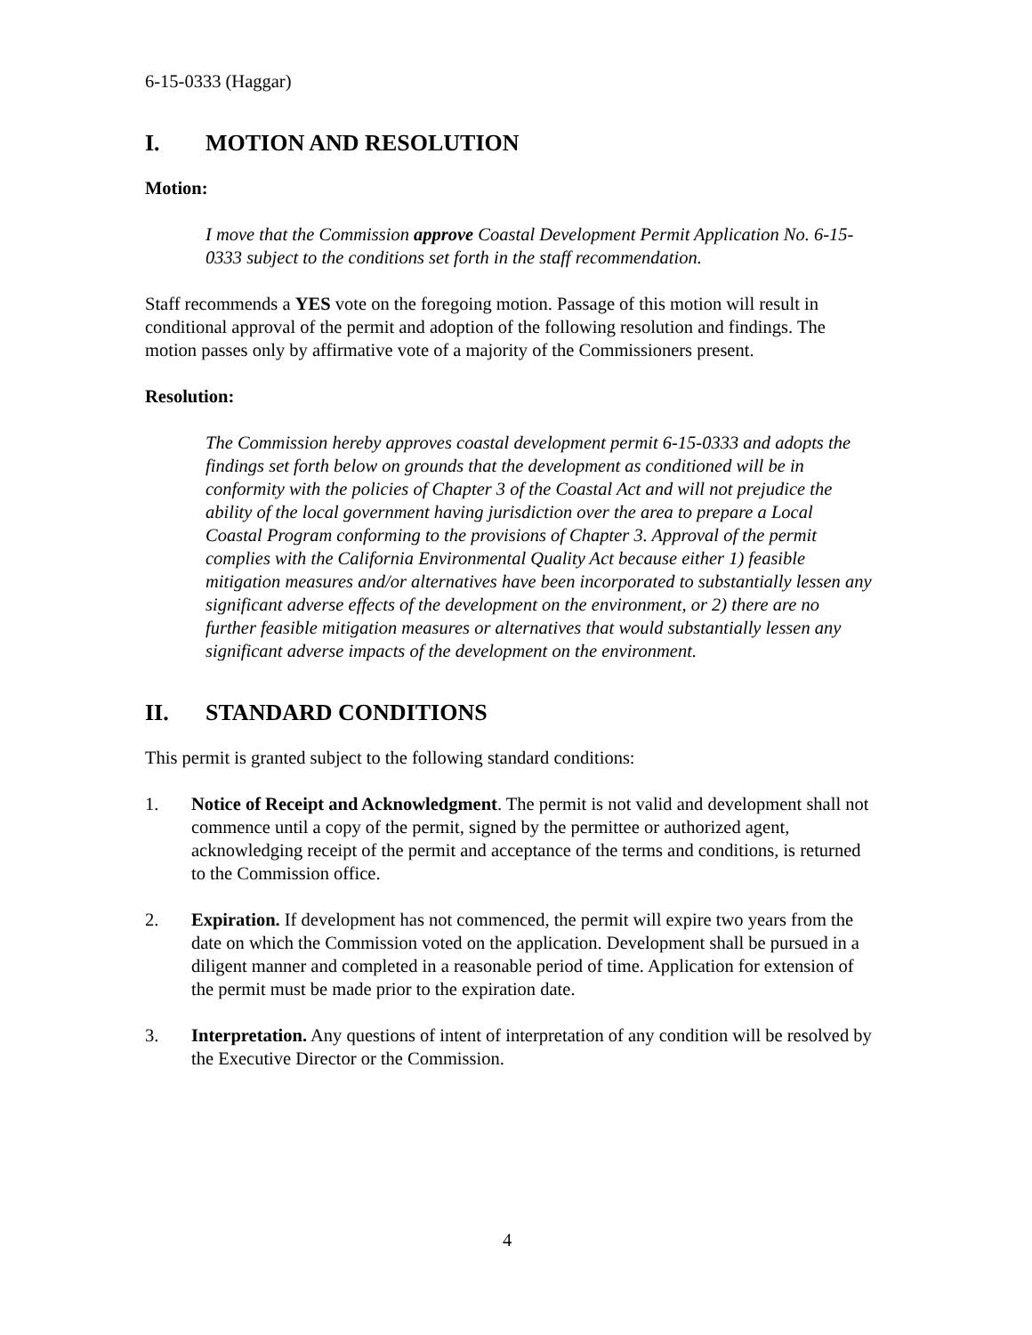6-15-0333 (Haggar)
I. MOTION AND RESOLUTION
Motion:
I move that the Commission approve Coastal Development Permit Application No. 6-15-0333 subject to the conditions set forth in the staff recommendation.
Staff recommends a YES vote on the foregoing motion. Passage of this motion will result in conditional approval of the permit and adoption of the following resolution and findings. The motion passes only by affirmative vote of a majority of the Commissioners present.
Resolution:
The Commission hereby approves coastal development permit 6-15-0333 and adopts the findings set forth below on grounds that the development as conditioned will be in conformity with the policies of Chapter 3 of the Coastal Act and will not prejudice the ability of the local government having jurisdiction over the area to prepare a Local Coastal Program conforming to the provisions of Chapter 3. Approval of the permit complies with the California Environmental Quality Act because either 1) feasible mitigation measures and/or alternatives have been incorporated to substantially lessen any significant adverse effects of the development on the environment, or 2) there are no further feasible mitigation measures or alternatives that would substantially lessen any significant adverse impacts of the development on the environment.
II. STANDARD CONDITIONS
This permit is granted subject to the following standard conditions:
1. Notice of Receipt and Acknowledgment. The permit is not valid and development shall not commence until a copy of the permit, signed by the permittee or authorized agent, acknowledging receipt of the permit and acceptance of the terms and conditions, is returned to the Commission office.
2. Expiration. If development has not commenced, the permit will expire two years from the date on which the Commission voted on the application. Development shall be pursued in a diligent manner and completed in a reasonable period of time. Application for extension of the permit must be made prior to the expiration date.
3. Interpretation. Any questions of intent of interpretation of any condition will be resolved by the Executive Director or the Commission.
4